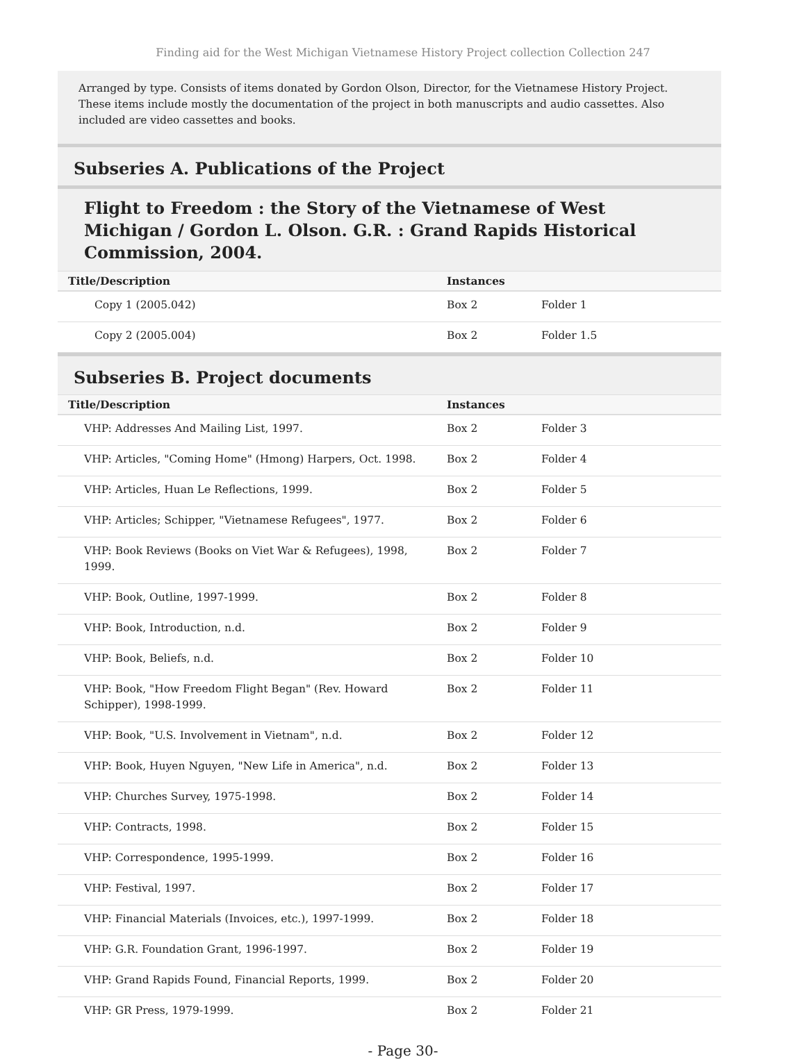Finding aid for the West Michigan Vietnamese History Project collection Collection 247
Arranged by type. Consists of items donated by Gordon Olson, Director, for the Vietnamese History Project. These items include mostly the documentation of the project in both manuscripts and audio cassettes. Also included are video cassettes and books.
Subseries A. Publications of the Project
Flight to Freedom : the Story of the Vietnamese of West Michigan / Gordon L. Olson. G.R. : Grand Rapids Historical Commission, 2004.
| Title/Description | Instances | |
| --- | --- | --- |
| Copy 1 (2005.042) | Box 2 | Folder 1 |
| Copy 2 (2005.004) | Box 2 | Folder 1.5 |
Subseries B. Project documents
| Title/Description | Instances | |
| --- | --- | --- |
| VHP: Addresses And Mailing List, 1997. | Box 2 | Folder 3 |
| VHP: Articles, "Coming Home" (Hmong) Harpers, Oct. 1998. | Box 2 | Folder 4 |
| VHP: Articles, Huan Le Reflections, 1999. | Box 2 | Folder 5 |
| VHP: Articles; Schipper, "Vietnamese Refugees", 1977. | Box 2 | Folder 6 |
| VHP: Book Reviews (Books on Viet War & Refugees), 1998, 1999. | Box 2 | Folder 7 |
| VHP: Book, Outline, 1997-1999. | Box 2 | Folder 8 |
| VHP: Book, Introduction, n.d. | Box 2 | Folder 9 |
| VHP: Book, Beliefs, n.d. | Box 2 | Folder 10 |
| VHP: Book, "How Freedom Flight Began" (Rev. Howard Schipper), 1998-1999. | Box 2 | Folder 11 |
| VHP: Book, "U.S. Involvement in Vietnam", n.d. | Box 2 | Folder 12 |
| VHP: Book, Huyen Nguyen, "New Life in America", n.d. | Box 2 | Folder 13 |
| VHP: Churches Survey, 1975-1998. | Box 2 | Folder 14 |
| VHP: Contracts, 1998. | Box 2 | Folder 15 |
| VHP: Correspondence, 1995-1999. | Box 2 | Folder 16 |
| VHP: Festival, 1997. | Box 2 | Folder 17 |
| VHP: Financial Materials (Invoices, etc.), 1997-1999. | Box 2 | Folder 18 |
| VHP: G.R. Foundation Grant, 1996-1997. | Box 2 | Folder 19 |
| VHP: Grand Rapids Found, Financial Reports, 1999. | Box 2 | Folder 20 |
| VHP: GR Press, 1979-1999. | Box 2 | Folder 21 |
- Page 30-